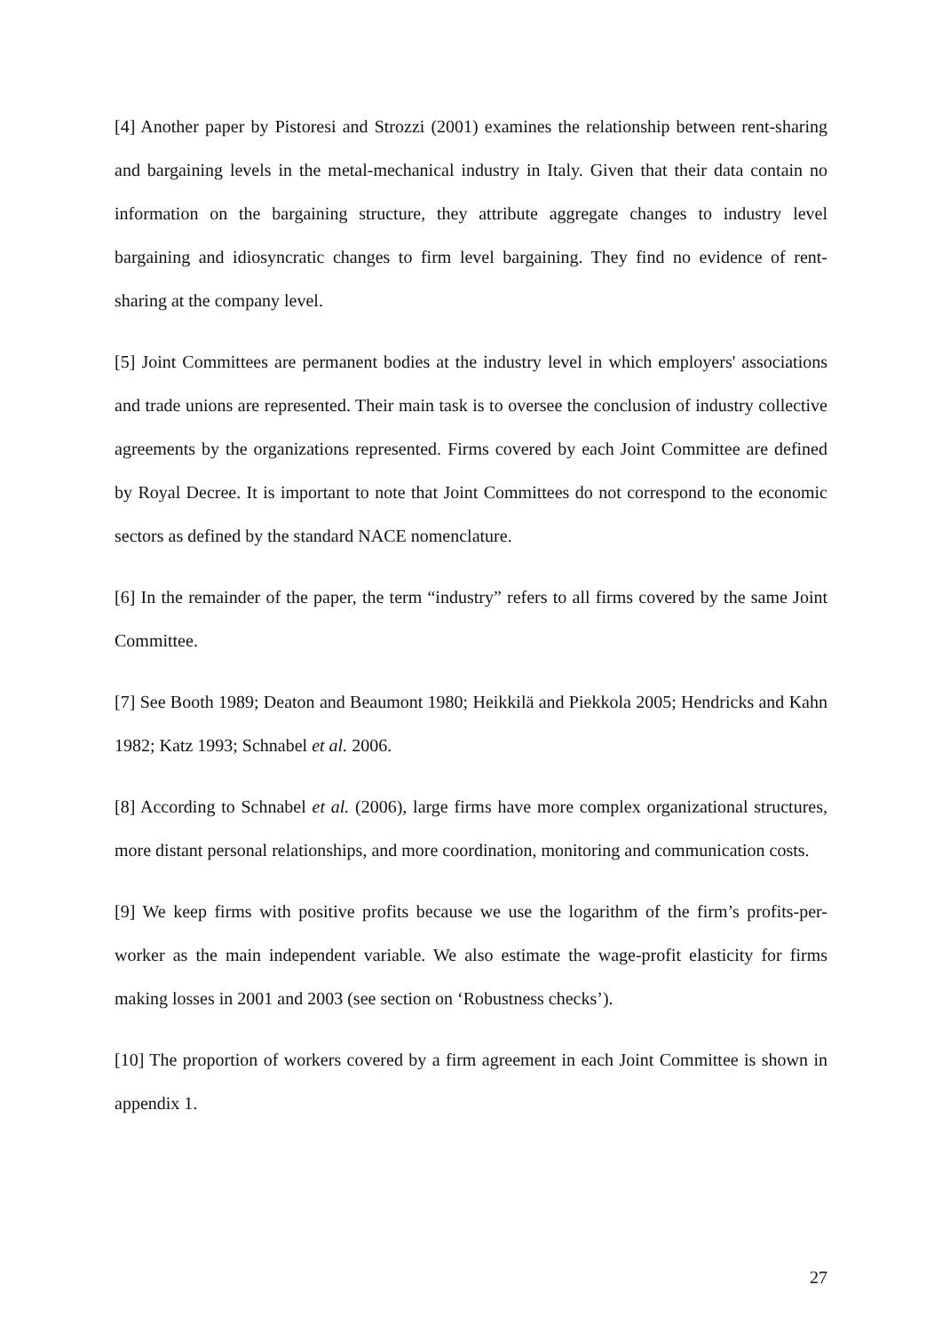[4] Another paper by Pistoresi and Strozzi (2001) examines the relationship between rent-sharing and bargaining levels in the metal-mechanical industry in Italy. Given that their data contain no information on the bargaining structure, they attribute aggregate changes to industry level bargaining and idiosyncratic changes to firm level bargaining. They find no evidence of rent-sharing at the company level.
[5] Joint Committees are permanent bodies at the industry level in which employers' associations and trade unions are represented. Their main task is to oversee the conclusion of industry collective agreements by the organizations represented. Firms covered by each Joint Committee are defined by Royal Decree. It is important to note that Joint Committees do not correspond to the economic sectors as defined by the standard NACE nomenclature.
[6] In the remainder of the paper, the term “industry” refers to all firms covered by the same Joint Committee.
[7] See Booth 1989; Deaton and Beaumont 1980; Heikkilä and Piekkola 2005; Hendricks and Kahn 1982; Katz 1993; Schnabel et al. 2006.
[8] According to Schnabel et al. (2006), large firms have more complex organizational structures, more distant personal relationships, and more coordination, monitoring and communication costs.
[9] We keep firms with positive profits because we use the logarithm of the firm’s profits-per-worker as the main independent variable. We also estimate the wage-profit elasticity for firms making losses in 2001 and 2003 (see section on ‘Robustness checks’).
[10] The proportion of workers covered by a firm agreement in each Joint Committee is shown in appendix 1.
27